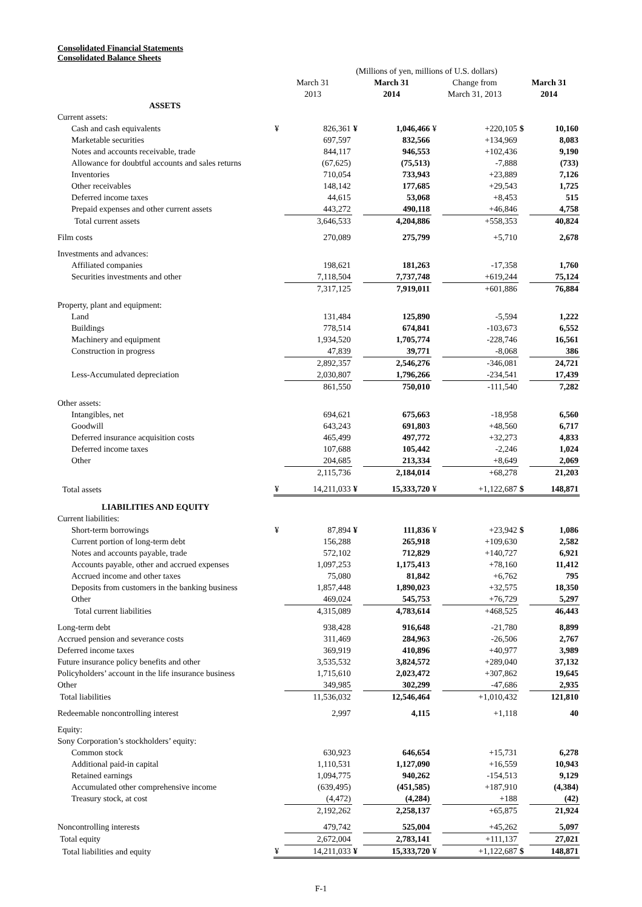Consolidated Financial Statements
Consolidated Balance Sheets
| | (Millions of yen, millions of U.S. dollars) | | | | | | | |
| --- | --- | --- | --- | --- | --- | --- | --- | --- |
| | March 31 2013 | | March 31 2014 | | Change from March 31, 2013 | | March 31 2014 | |
| ASSETS | | | | | | | | |
| Current assets: | | | | | | | | |
| Cash and cash equivalents | ¥ | 826,361 | ¥ | 1,046,466 | ¥ | +220,105 | $ | 10,160 |
| Marketable securities | | 697,597 | | 832,566 | | +134,969 | | 8,083 |
| Notes and accounts receivable, trade | | 844,117 | | 946,553 | | +102,436 | | 9,190 |
| Allowance for doubtful accounts and sales returns | | (67,625) | | (75,513) | | -7,888 | | (733) |
| Inventories | | 710,054 | | 733,943 | | +23,889 | | 7,126 |
| Other receivables | | 148,142 | | 177,685 | | +29,543 | | 1,725 |
| Deferred income taxes | | 44,615 | | 53,068 | | +8,453 | | 515 |
| Prepaid expenses and other current assets | | 443,272 | | 490,118 | | +46,846 | | 4,758 |
| Total current assets | | 3,646,533 | | 4,204,886 | | +558,353 | | 40,824 |
| Film costs | | 270,089 | | 275,799 | | +5,710 | | 2,678 |
| Investments and advances: | | | | | | | | |
| Affiliated companies | | 198,621 | | 181,263 | | -17,358 | | 1,760 |
| Securities investments and other | | 7,118,504 | | 7,737,748 | | +619,244 | | 75,124 |
| | | 7,317,125 | | 7,919,011 | | +601,886 | | 76,884 |
| Property, plant and equipment: | | | | | | | | |
| Land | | 131,484 | | 125,890 | | -5,594 | | 1,222 |
| Buildings | | 778,514 | | 674,841 | | -103,673 | | 6,552 |
| Machinery and equipment | | 1,934,520 | | 1,705,774 | | -228,746 | | 16,561 |
| Construction in progress | | 47,839 | | 39,771 | | -8,068 | | 386 |
| | | 2,892,357 | | 2,546,276 | | -346,081 | | 24,721 |
| Less-Accumulated depreciation | | 2,030,807 | | 1,796,266 | | -234,541 | | 17,439 |
| | | 861,550 | | 750,010 | | -111,540 | | 7,282 |
| Other assets: | | | | | | | | |
| Intangibles, net | | 694,621 | | 675,663 | | -18,958 | | 6,560 |
| Goodwill | | 643,243 | | 691,803 | | +48,560 | | 6,717 |
| Deferred insurance acquisition costs | | 465,499 | | 497,772 | | +32,273 | | 4,833 |
| Deferred income taxes | | 107,688 | | 105,442 | | -2,246 | | 1,024 |
| Other | | 204,685 | | 213,334 | | +8,649 | | 2,069 |
| | | 2,115,736 | | 2,184,014 | | +68,278 | | 21,203 |
| Total assets | ¥ | 14,211,033 | ¥ | 15,333,720 | ¥ | +1,122,687 | $ | 148,871 |
| LIABILITIES AND EQUITY | | | | | | | | |
| Current liabilities: | | | | | | | | |
| Short-term borrowings | ¥ | 87,894 | ¥ | 111,836 | ¥ | +23,942 | $ | 1,086 |
| Current portion of long-term debt | | 156,288 | | 265,918 | | +109,630 | | 2,582 |
| Notes and accounts payable, trade | | 572,102 | | 712,829 | | +140,727 | | 6,921 |
| Accounts payable, other and accrued expenses | | 1,097,253 | | 1,175,413 | | +78,160 | | 11,412 |
| Accrued income and other taxes | | 75,080 | | 81,842 | | +6,762 | | 795 |
| Deposits from customers in the banking business | | 1,857,448 | | 1,890,023 | | +32,575 | | 18,350 |
| Other | | 469,024 | | 545,753 | | +76,729 | | 5,297 |
| Total current liabilities | | 4,315,089 | | 4,783,614 | | +468,525 | | 46,443 |
| Long-term debt | | 938,428 | | 916,648 | | -21,780 | | 8,899 |
| Accrued pension and severance costs | | 311,469 | | 284,963 | | -26,506 | | 2,767 |
| Deferred income taxes | | 369,919 | | 410,896 | | +40,977 | | 3,989 |
| Future insurance policy benefits and other | | 3,535,532 | | 3,824,572 | | +289,040 | | 37,132 |
| Policyholders’ account in the life insurance business | | 1,715,610 | | 2,023,472 | | +307,862 | | 19,645 |
| Other | | 349,985 | | 302,299 | | -47,686 | | 2,935 |
| Total liabilities | | 11,536,032 | | 12,546,464 | | +1,010,432 | | 121,810 |
| Redeemable noncontrolling interest | | 2,997 | | 4,115 | | +1,118 | | 40 |
| Equity: | | | | | | | | |
| Sony Corporation’s stockholders’ equity: | | | | | | | | |
| Common stock | | 630,923 | | 646,654 | | +15,731 | | 6,278 |
| Additional paid-in capital | | 1,110,531 | | 1,127,090 | | +16,559 | | 10,943 |
| Retained earnings | | 1,094,775 | | 940,262 | | -154,513 | | 9,129 |
| Accumulated other comprehensive income | | (639,495) | | (451,585) | | +187,910 | | (4,384) |
| Treasury stock, at cost | | (4,472) | | (4,284) | | +188 | | (42) |
| | | 2,192,262 | | 2,258,137 | | +65,875 | | 21,924 |
| Noncontrolling interests | | 479,742 | | 525,004 | | +45,262 | | 5,097 |
| Total equity | | 2,672,004 | | 2,783,141 | | +111,137 | | 27,021 |
| Total liabilities and equity | ¥ | 14,211,033 | ¥ | 15,333,720 | ¥ | +1,122,687 | $ | 148,871 |
F-1